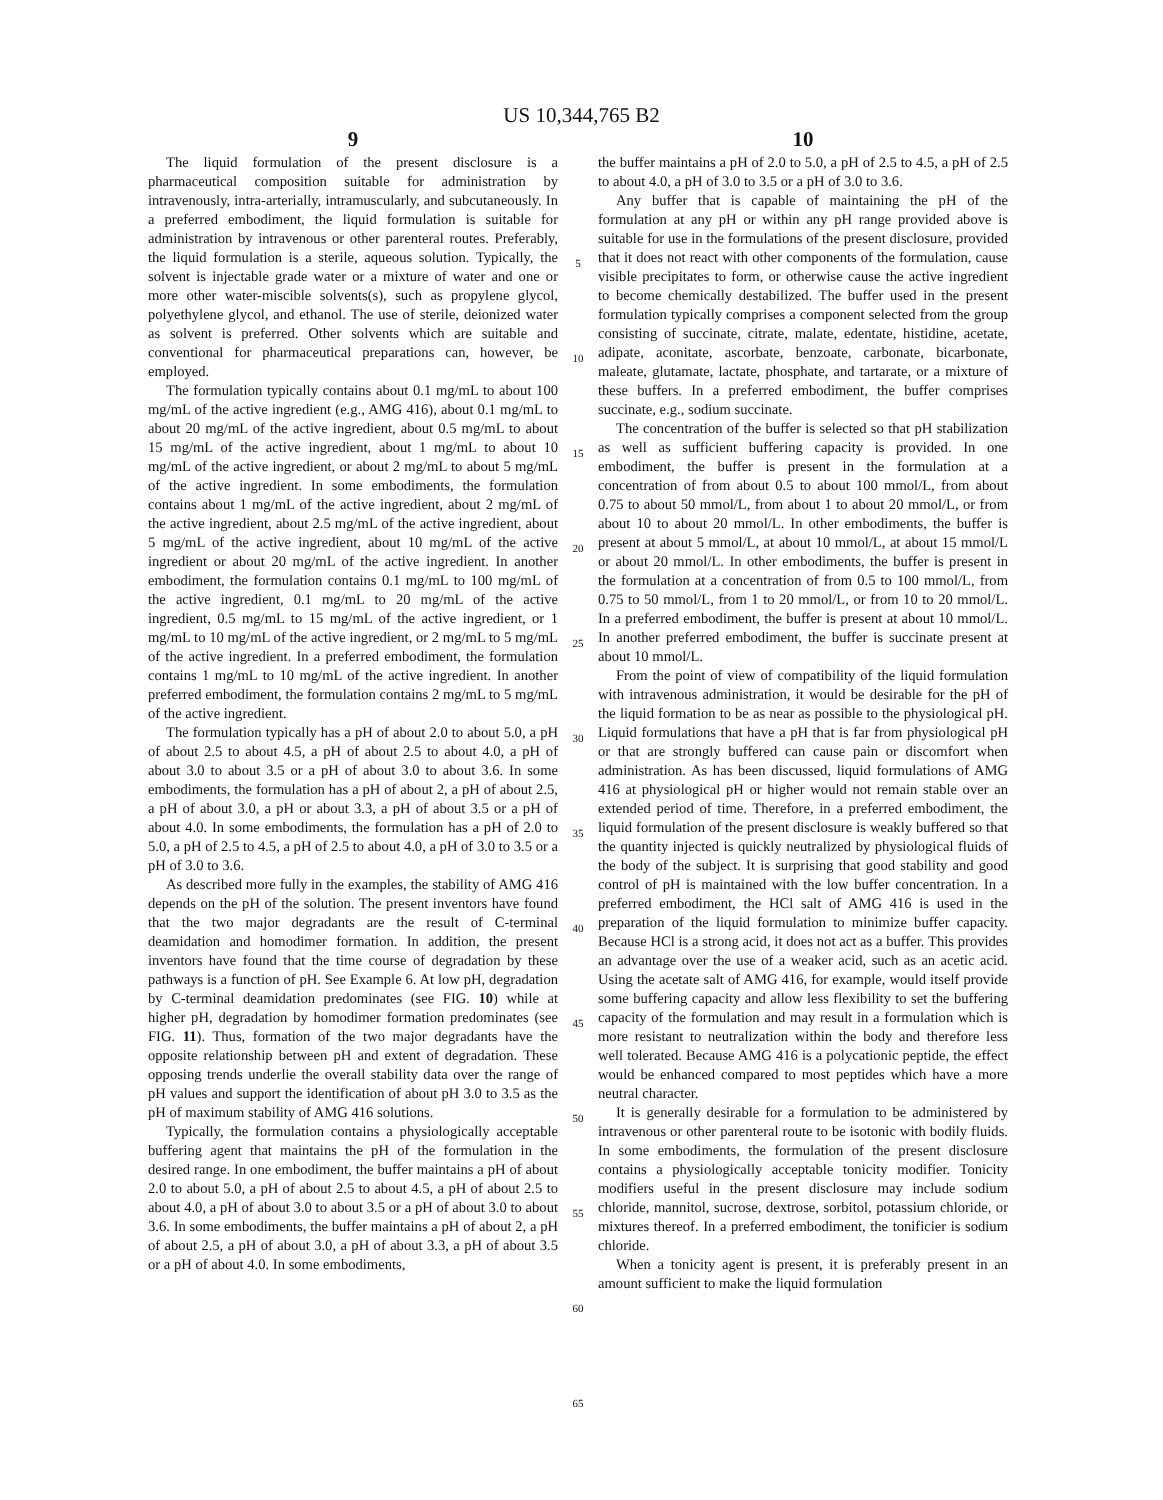US 10,344,765 B2
9
The liquid formulation of the present disclosure is a pharmaceutical composition suitable for administration by intravenously, intra-arterially, intramuscularly, and subcutaneously. In a preferred embodiment, the liquid formulation is suitable for administration by intravenous or other parenteral routes. Preferably, the liquid formulation is a sterile, aqueous solution. Typically, the solvent is injectable grade water or a mixture of water and one or more other water-miscible solvents(s), such as propylene glycol, polyethylene glycol, and ethanol. The use of sterile, deionized water as solvent is preferred. Other solvents which are suitable and conventional for pharmaceutical preparations can, however, be employed.
The formulation typically contains about 0.1 mg/mL to about 100 mg/mL of the active ingredient (e.g., AMG 416), about 0.1 mg/mL to about 20 mg/mL of the active ingredient, about 0.5 mg/mL to about 15 mg/mL of the active ingredient, about 1 mg/mL to about 10 mg/mL of the active ingredient, or about 2 mg/mL to about 5 mg/mL of the active ingredient. In some embodiments, the formulation contains about 1 mg/mL of the active ingredient, about 2 mg/mL of the active ingredient, about 2.5 mg/mL of the active ingredient, about 5 mg/mL of the active ingredient, about 10 mg/mL of the active ingredient or about 20 mg/mL of the active ingredient. In another embodiment, the formulation contains 0.1 mg/mL to 100 mg/mL of the active ingredient, 0.1 mg/mL to 20 mg/mL of the active ingredient, 0.5 mg/mL to 15 mg/mL of the active ingredient, or 1 mg/mL to 10 mg/mL of the active ingredient, or 2 mg/mL to 5 mg/mL of the active ingredient. In a preferred embodiment, the formulation contains 1 mg/mL to 10 mg/mL of the active ingredient. In another preferred embodiment, the formulation contains 2 mg/mL to 5 mg/mL of the active ingredient.
The formulation typically has a pH of about 2.0 to about 5.0, a pH of about 2.5 to about 4.5, a pH of about 2.5 to about 4.0, a pH of about 3.0 to about 3.5 or a pH of about 3.0 to about 3.6. In some embodiments, the formulation has a pH of about 2, a pH of about 2.5, a pH of about 3.0, a pH or about 3.3, a pH of about 3.5 or a pH of about 4.0. In some embodiments, the formulation has a pH of 2.0 to 5.0, a pH of 2.5 to 4.5, a pH of 2.5 to about 4.0, a pH of 3.0 to 3.5 or a pH of 3.0 to 3.6.
As described more fully in the examples, the stability of AMG 416 depends on the pH of the solution. The present inventors have found that the two major degradants are the result of C-terminal deamidation and homodimer formation. In addition, the present inventors have found that the time course of degradation by these pathways is a function of pH. See Example 6. At low pH, degradation by C-terminal deamidation predominates (see FIG. 10) while at higher pH, degradation by homodimer formation predominates (see FIG. 11). Thus, formation of the two major degradants have the opposite relationship between pH and extent of degradation. These opposing trends underlie the overall stability data over the range of pH values and support the identification of about pH 3.0 to 3.5 as the pH of maximum stability of AMG 416 solutions.
Typically, the formulation contains a physiologically acceptable buffering agent that maintains the pH of the formulation in the desired range. In one embodiment, the buffer maintains a pH of about 2.0 to about 5.0, a pH of about 2.5 to about 4.5, a pH of about 2.5 to about 4.0, a pH of about 3.0 to about 3.5 or a pH of about 3.0 to about 3.6. In some embodiments, the buffer maintains a pH of about 2, a pH of about 2.5, a pH of about 3.0, a pH of about 3.3, a pH of about 3.5 or a pH of about 4.0. In some embodiments,
5
10
15
20
25
30
35
40
45
50
55
60
65
10
the buffer maintains a pH of 2.0 to 5.0, a pH of 2.5 to 4.5, a pH of 2.5 to about 4.0, a pH of 3.0 to 3.5 or a pH of 3.0 to 3.6.
Any buffer that is capable of maintaining the pH of the formulation at any pH or within any pH range provided above is suitable for use in the formulations of the present disclosure, provided that it does not react with other components of the formulation, cause visible precipitates to form, or otherwise cause the active ingredient to become chemically destabilized. The buffer used in the present formulation typically comprises a component selected from the group consisting of succinate, citrate, malate, edentate, histidine, acetate, adipate, aconitate, ascorbate, benzoate, carbonate, bicarbonate, maleate, glutamate, lactate, phosphate, and tartarate, or a mixture of these buffers. In a preferred embodiment, the buffer comprises succinate, e.g., sodium succinate.
The concentration of the buffer is selected so that pH stabilization as well as sufficient buffering capacity is provided. In one embodiment, the buffer is present in the formulation at a concentration of from about 0.5 to about 100 mmol/L, from about 0.75 to about 50 mmol/L, from about 1 to about 20 mmol/L, or from about 10 to about 20 mmol/L. In other embodiments, the buffer is present at about 5 mmol/L, at about 10 mmol/L, at about 15 mmol/L or about 20 mmol/L. In other embodiments, the buffer is present in the formulation at a concentration of from 0.5 to 100 mmol/L, from 0.75 to 50 mmol/L, from 1 to 20 mmol/L, or from 10 to 20 mmol/L. In a preferred embodiment, the buffer is present at about 10 mmol/L. In another preferred embodiment, the buffer is succinate present at about 10 mmol/L.
From the point of view of compatibility of the liquid formulation with intravenous administration, it would be desirable for the pH of the liquid formation to be as near as possible to the physiological pH. Liquid formulations that have a pH that is far from physiological pH or that are strongly buffered can cause pain or discomfort when administration. As has been discussed, liquid formulations of AMG 416 at physiological pH or higher would not remain stable over an extended period of time. Therefore, in a preferred embodiment, the liquid formulation of the present disclosure is weakly buffered so that the quantity injected is quickly neutralized by physiological fluids of the body of the subject. It is surprising that good stability and good control of pH is maintained with the low buffer concentration. In a preferred embodiment, the HCl salt of AMG 416 is used in the preparation of the liquid formulation to minimize buffer capacity. Because HCl is a strong acid, it does not act as a buffer. This provides an advantage over the use of a weaker acid, such as an acetic acid. Using the acetate salt of AMG 416, for example, would itself provide some buffering capacity and allow less flexibility to set the buffering capacity of the formulation and may result in a formulation which is more resistant to neutralization within the body and therefore less well tolerated. Because AMG 416 is a polycationic peptide, the effect would be enhanced compared to most peptides which have a more neutral character.
It is generally desirable for a formulation to be administered by intravenous or other parenteral route to be isotonic with bodily fluids. In some embodiments, the formulation of the present disclosure contains a physiologically acceptable tonicity modifier. Tonicity modifiers useful in the present disclosure may include sodium chloride, mannitol, sucrose, dextrose, sorbitol, potassium chloride, or mixtures thereof. In a preferred embodiment, the tonificier is sodium chloride.
When a tonicity agent is present, it is preferably present in an amount sufficient to make the liquid formulation